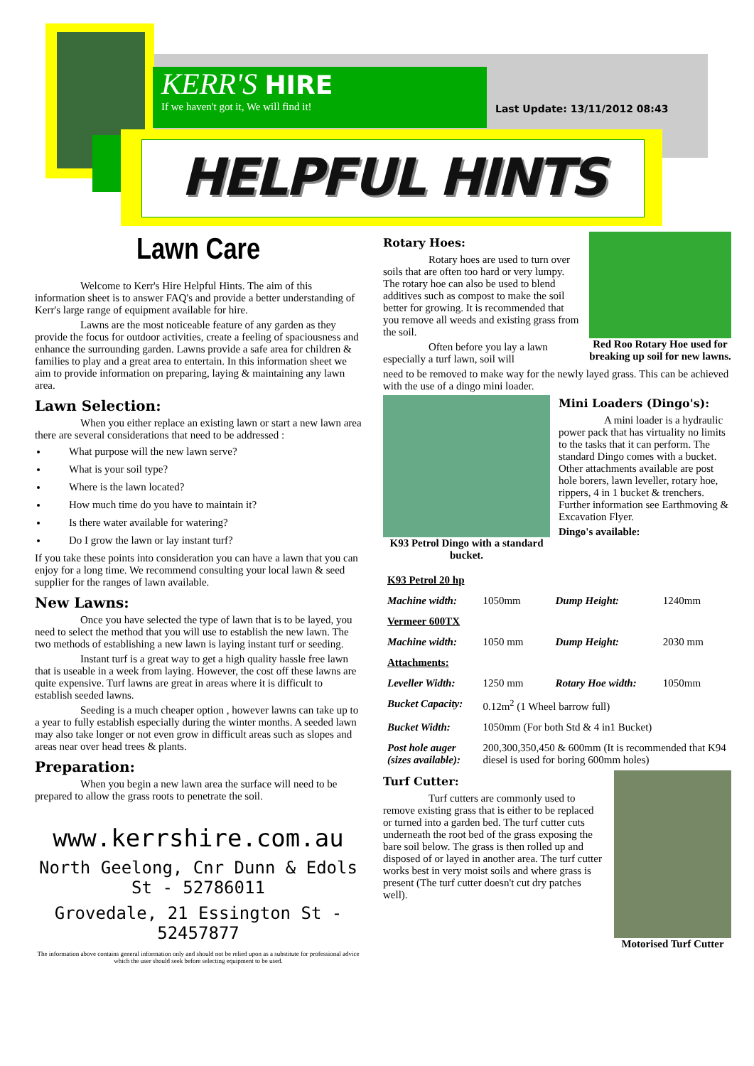KERR'S HIRE
If we haven't got it, We will find it!
Last Update: 13/11/2012 08:43
HELPFUL HINTS
Lawn Care
Welcome to Kerr's Hire Helpful Hints. The aim of this information sheet is to answer FAQ's and provide a better understanding of Kerr's large range of equipment available for hire.
Lawns are the most noticeable feature of any garden as they provide the focus for outdoor activities, create a feeling of spaciousness and enhance the surrounding garden. Lawns provide a safe area for children & families to play and a great area to entertain. In this information sheet we aim to provide information on preparing, laying & maintaining any lawn area.
Lawn Selection:
When you either replace an existing lawn or start a new lawn area there are several considerations that need to be addressed :
What purpose will the new lawn serve?
What is your soil type?
Where is the lawn located?
How much time do you have to maintain it?
Is there water available for watering?
Do I grow the lawn or lay instant turf?
If you take these points into consideration you can have a lawn that you can enjoy for a long time. We recommend consulting your local lawn & seed supplier for the ranges of lawn available.
New Lawns:
Once you have selected the type of lawn that is to be layed, you need to select the method that you will use to establish the new lawn. The two methods of establishing a new lawn is laying instant turf or seeding.
Instant turf is a great way to get a high quality hassle free lawn that is useable in a week from laying. However, the cost off these lawns are quite expensive. Turf lawns are great in areas where it is difficult to establish seeded lawns.
Seeding is a much cheaper option , however lawns can take up to a year to fully establish especially during the winter months. A seeded lawn may also take longer or not even grow in difficult areas such as slopes and areas near over head trees & plants.
Preparation:
When you begin a new lawn area the surface will need to be prepared to allow the grass roots to penetrate the soil.
www.kerrshire.com.au
North Geelong, Cnr Dunn & Edols St - 52786011
Grovedale, 21 Essington St - 52457877
The information above contains general information only and should not be relied upon as a substitute for professional advice which the user should seek before selecting equipment to be used.
Rotary Hoes:
Rotary hoes are used to turn over soils that are often too hard or very lumpy. The rotary hoe can also be used to blend additives such as compost to make the soil better for growing. It is recommended that you remove all weeds and existing grass from the soil.
Often before you lay a lawn especially a turf lawn, soil will
Red Roo Rotary Hoe used for breaking up soil for new lawns.
need to be removed to make way for the newly layed grass. This can be achieved with the use of a dingo mini loader.
K93 Petrol Dingo with a standard bucket.
Mini Loaders (Dingo's):
A mini loader is a hydraulic power pack that has virtuality no limits to the tasks that it can perform. The standard Dingo comes with a bucket. Other attachments available are post hole borers, lawn leveller, rotary hoe, rippers, 4 in 1 bucket & trenchers. Further information see Earthmoving & Excavation Flyer.
Dingo's available:
| K93 Petrol 20 hp | | | |
| Machine width: | 1050mm | Dump Height: | 1240mm |
| Vermeer 600TX | | | |
| Machine width: | 1050 mm | Dump Height: | 2030 mm |
| Attachments: | | | |
| Leveller Width: | 1250 mm | Rotary Hoe width: | 1050mm |
| Bucket Capacity: | 0.12m<sup>2</sup> (1 Wheel barrow full) | | |
| Bucket Width: | 1050mm (For both Std & 4 in1 Bucket) | | |
| Post hole auger (sizes available): | 200,300,350,450 & 600mm (It is recommended that K94 diesel is used for boring 600mm holes) | | |
Turf Cutter:
Turf cutters are commonly used to remove existing grass that is either to be replaced or turned into a garden bed. The turf cutter cuts underneath the root bed of the grass exposing the bare soil below. The grass is then rolled up and disposed of or layed in another area. The turf cutter works best in very moist soils and where grass is present (The turf cutter doesn't cut dry patches well).
Motorised Turf Cutter